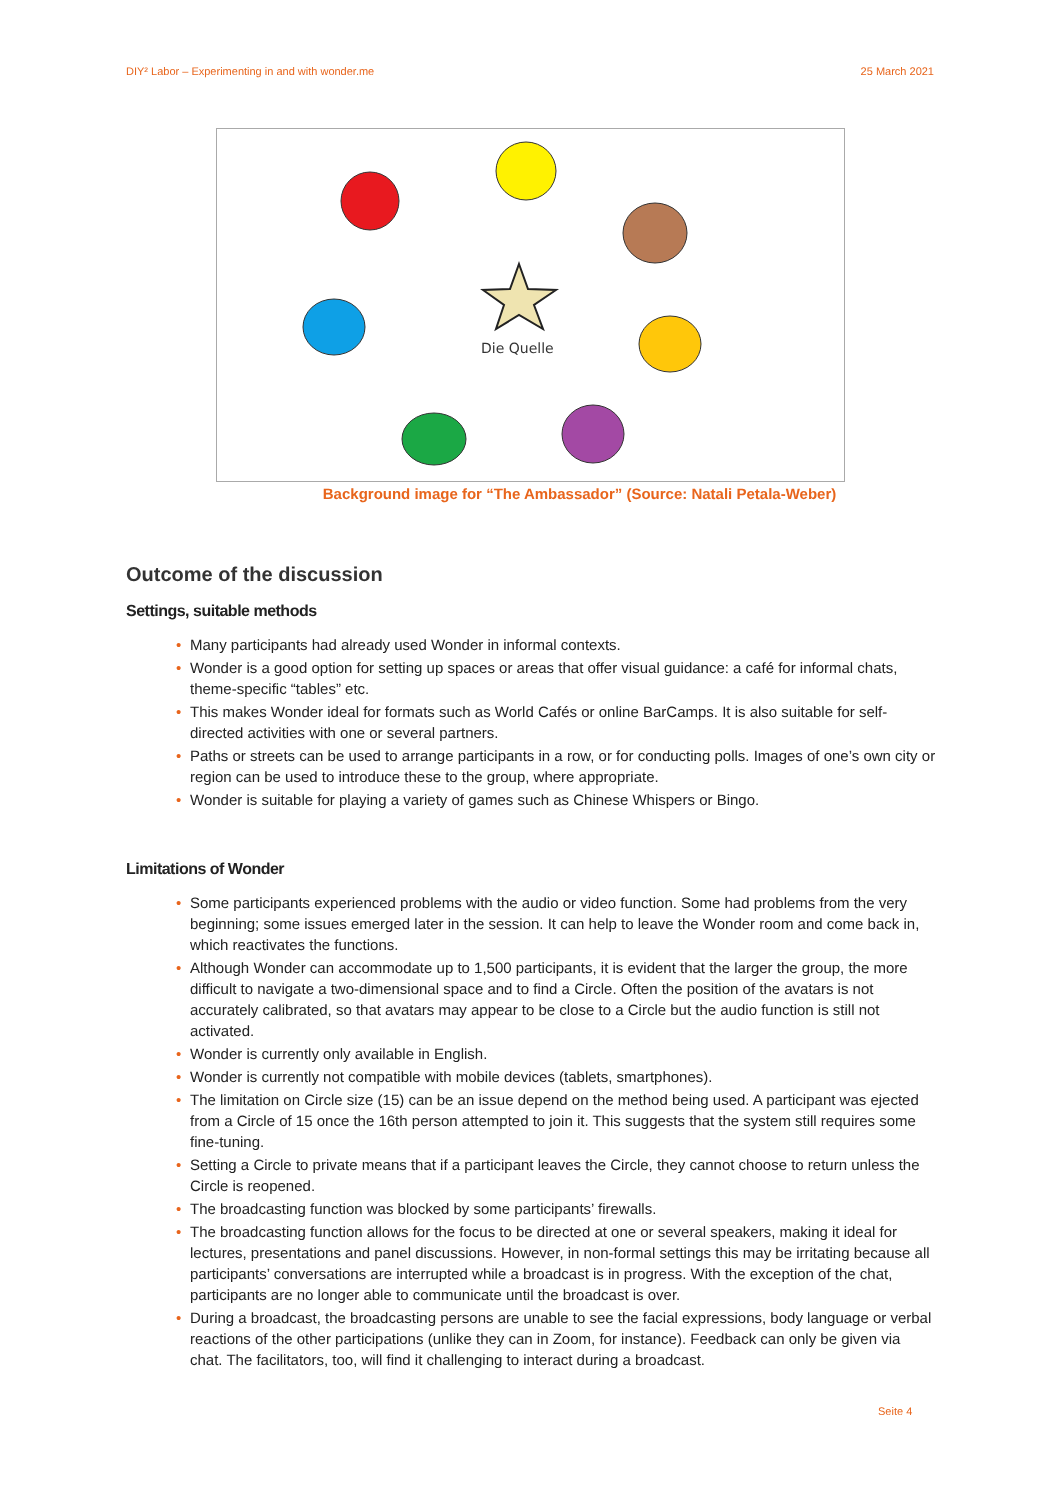DIY² Labor – Experimenting in and with wonder.me 25 March 2021
Die Quelle
Background image for “The Ambassador” (Source: Natali Petala-Weber)
Outcome of the discussion
Settings, suitable methods
• Many participants had already used Wonder in informal contexts.
• Wonder is a good option for setting up spaces or areas that offer visual guidance: a café for informal chats, theme-specific “tables” etc.
• This makes Wonder ideal for formats such as World Cafés or online BarCamps. It is also suitable for self-directed activities with one or several partners.
• Paths or streets can be used to arrange participants in a row, or for conducting polls. Images of one’s own city or region can be used to introduce these to the group, where appropriate.
• Wonder is suitable for playing a variety of games such as Chinese Whispers or Bingo.
Limitations of Wonder
• Some participants experienced problems with the audio or video function. Some had problems from the very beginning; some issues emerged later in the session. It can help to leave the Wonder room and come back in, which reactivates the functions.
• Although Wonder can accommodate up to 1,500 participants, it is evident that the larger the group, the more difficult to navigate a two-dimensional space and to find a Circle. Often the position of the avatars is not accurately calibrated, so that avatars may appear to be close to a Circle but the audio function is still not activated.
• Wonder is currently only available in English.
• Wonder is currently not compatible with mobile devices (tablets, smartphones).
• The limitation on Circle size (15) can be an issue depend on the method being used. A participant was ejected from a Circle of 15 once the 16th person attempted to join it. This suggests that the system still requires some fine-tuning.
• Setting a Circle to private means that if a participant leaves the Circle, they cannot choose to return unless the Circle is reopened.
• The broadcasting function was blocked by some participants’ firewalls.
• The broadcasting function allows for the focus to be directed at one or several speakers, making it ideal for lectures, presentations and panel discussions. However, in non-formal settings this may be irritating because all participants’ conversations are interrupted while a broadcast is in progress. With the exception of the chat, participants are no longer able to communicate until the broadcast is over.
• During a broadcast, the broadcasting persons are unable to see the facial expressions, body language or verbal reactions of the other participations (unlike they can in Zoom, for instance). Feedback can only be given via chat. The facilitators, too, will find it challenging to interact during a broadcast.
Seite 4